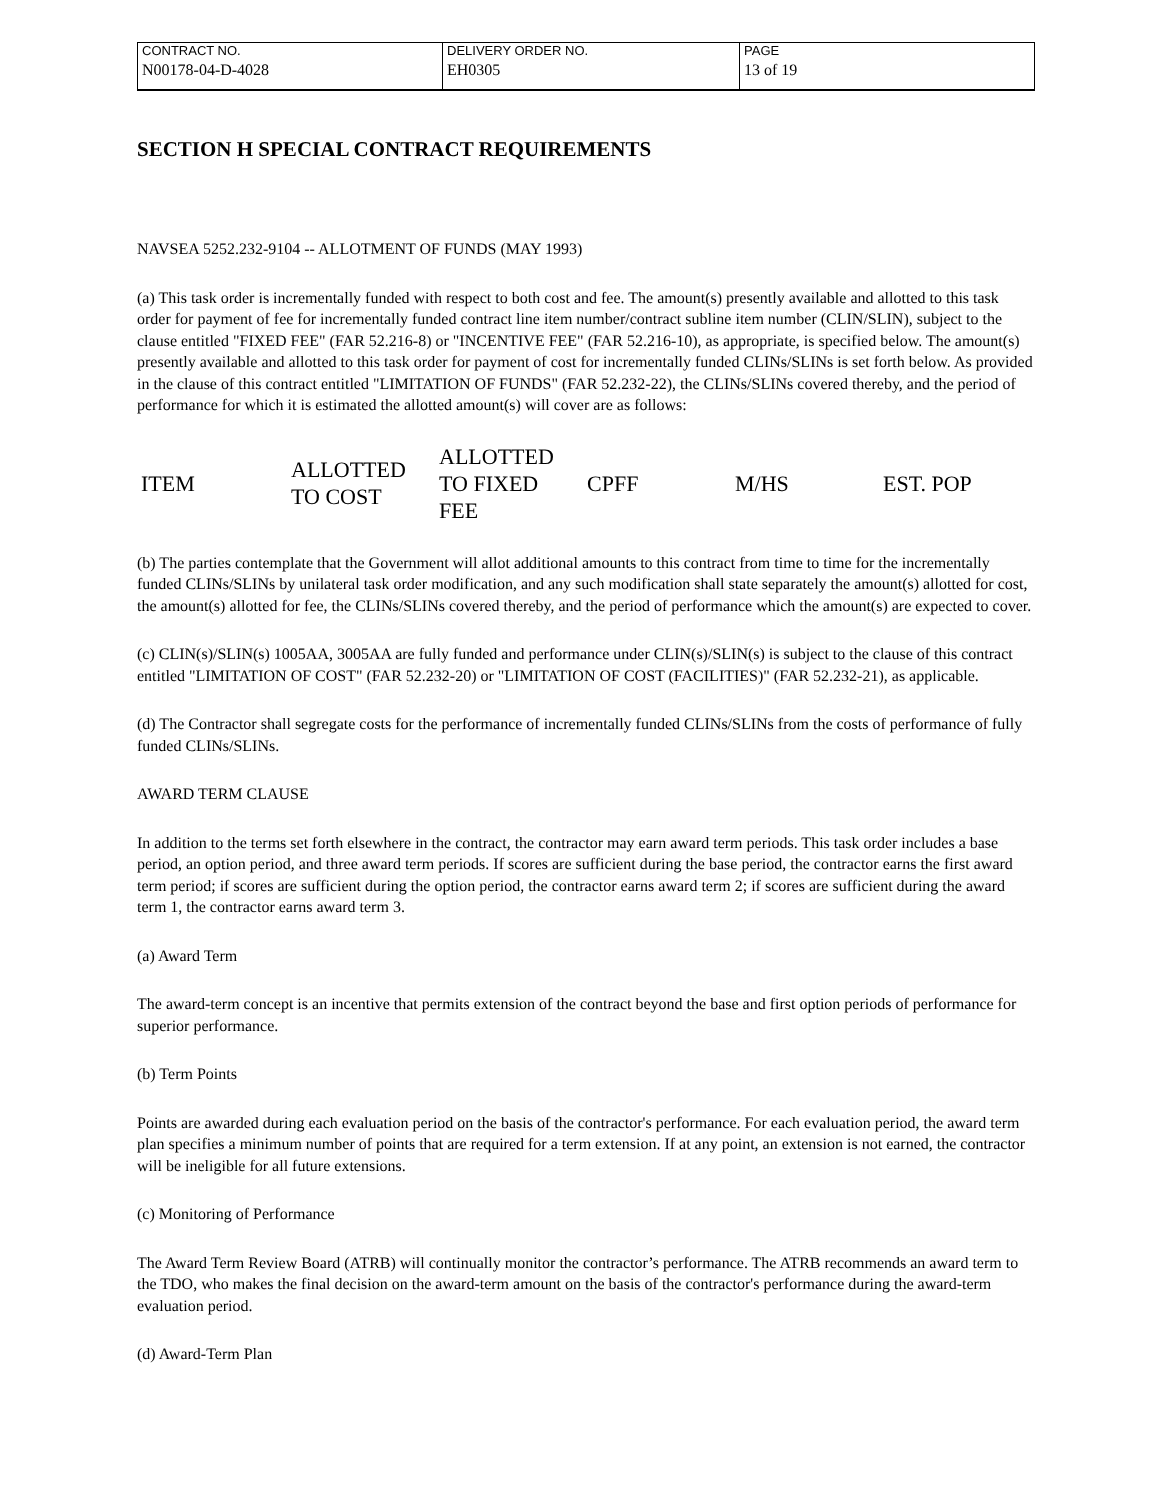| CONTRACT NO. | DELIVERY ORDER NO. | PAGE |
| N00178-04-D-4028 | EH0305 | 13 of 19 |
SECTION H SPECIAL CONTRACT REQUIREMENTS
NAVSEA 5252.232-9104 -- ALLOTMENT OF FUNDS (MAY 1993)
(a) This task order is incrementally funded with respect to both cost and fee. The amount(s) presently available and allotted to this task order for payment of fee for incrementally funded contract line item number/contract subline item number (CLIN/SLIN), subject to the clause entitled "FIXED FEE" (FAR 52.216-8) or "INCENTIVE FEE" (FAR 52.216-10), as appropriate, is specified below. The amount(s) presently available and allotted to this task order for payment of cost for incrementally funded CLINs/SLINs is set forth below. As provided in the clause of this contract entitled "LIMITATION OF FUNDS" (FAR 52.232-22), the CLINs/SLINs covered thereby, and the period of performance for which it is estimated the allotted amount(s) will cover are as follows:
| ITEM | ALLOTTED TO COST | ALLOTTED TO FIXED FEE | CPFF | M/HS | EST. POP |
(b) The parties contemplate that the Government will allot additional amounts to this contract from time to time for the incrementally funded CLINs/SLINs by unilateral task order modification, and any such modification shall state separately the amount(s) allotted for cost, the amount(s) allotted for fee, the CLINs/SLINs covered thereby, and the period of performance which the amount(s) are expected to cover.
(c) CLIN(s)/SLIN(s) 1005AA, 3005AA are fully funded and performance under CLIN(s)/SLIN(s) is subject to the clause of this contract entitled "LIMITATION OF COST" (FAR 52.232-20) or "LIMITATION OF COST (FACILITIES)" (FAR 52.232-21), as applicable.
(d) The Contractor shall segregate costs for the performance of incrementally funded CLINs/SLINs from the costs of performance of fully funded CLINs/SLINs.
AWARD TERM CLAUSE
In addition to the terms set forth elsewhere in the contract, the contractor may earn award term periods. This task order includes a base period, an option period, and three award term periods. If scores are sufficient during the base period, the contractor earns the first award term period; if scores are sufficient during the option period, the contractor earns award term 2; if scores are sufficient during the award term 1, the contractor earns award term 3.
(a) Award Term
The award-term concept is an incentive that permits extension of the contract beyond the base and first option periods of performance for superior performance.
(b) Term Points
Points are awarded during each evaluation period on the basis of the contractor's performance. For each evaluation period, the award term plan specifies a minimum number of points that are required for a term extension. If at any point, an extension is not earned, the contractor will be ineligible for all future extensions.
(c) Monitoring of Performance
The Award Term Review Board (ATRB) will continually monitor the contractor’s performance. The ATRB recommends an award term to the TDO, who makes the final decision on the award-term amount on the basis of the contractor's performance during the award-term evaluation period.
(d) Award-Term Plan